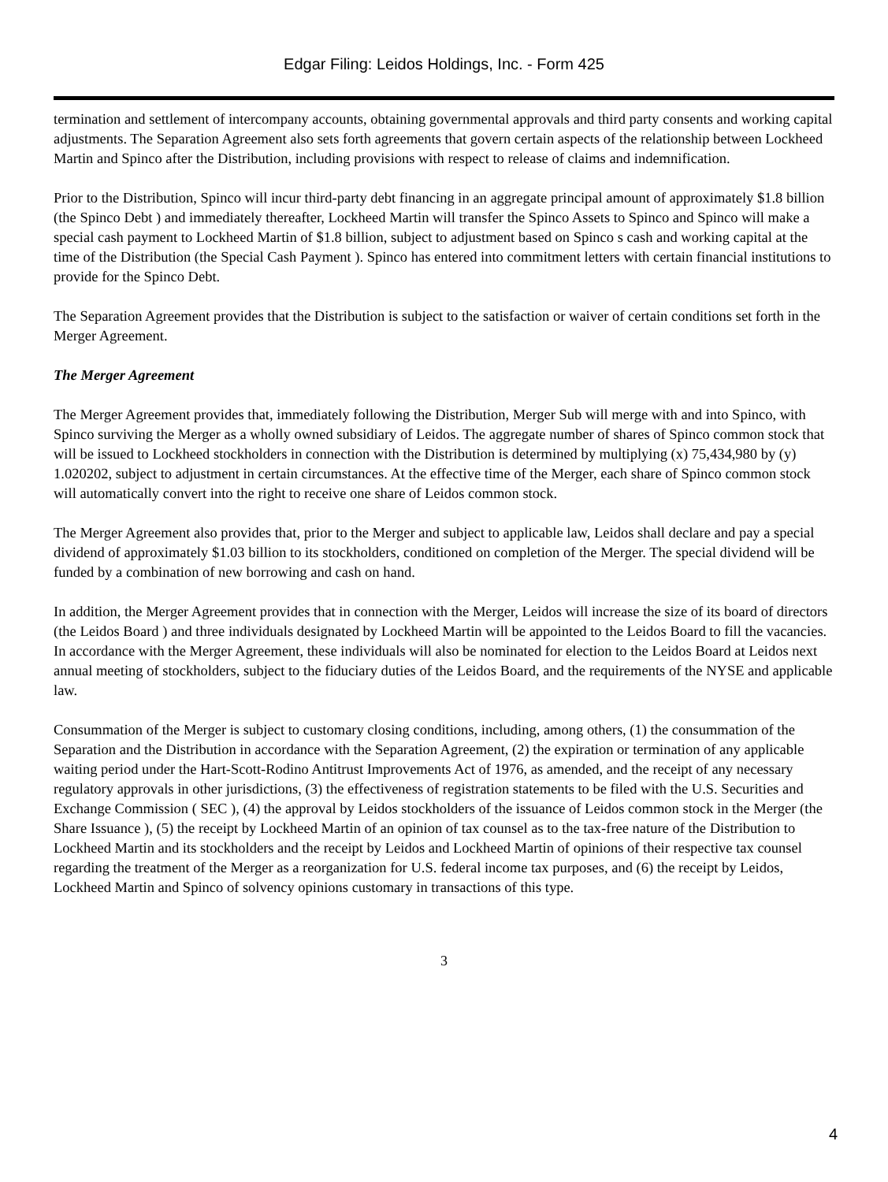Edgar Filing: Leidos Holdings, Inc. - Form 425
termination and settlement of intercompany accounts, obtaining governmental approvals and third party consents and working capital adjustments. The Separation Agreement also sets forth agreements that govern certain aspects of the relationship between Lockheed Martin and Spinco after the Distribution, including provisions with respect to release of claims and indemnification.
Prior to the Distribution, Spinco will incur third-party debt financing in an aggregate principal amount of approximately $1.8 billion (the Spinco Debt ) and immediately thereafter, Lockheed Martin will transfer the Spinco Assets to Spinco and Spinco will make a special cash payment to Lockheed Martin of $1.8 billion, subject to adjustment based on Spinco s cash and working capital at the time of the Distribution (the Special Cash Payment ). Spinco has entered into commitment letters with certain financial institutions to provide for the Spinco Debt.
The Separation Agreement provides that the Distribution is subject to the satisfaction or waiver of certain conditions set forth in the Merger Agreement.
The Merger Agreement
The Merger Agreement provides that, immediately following the Distribution, Merger Sub will merge with and into Spinco, with Spinco surviving the Merger as a wholly owned subsidiary of Leidos. The aggregate number of shares of Spinco common stock that will be issued to Lockheed stockholders in connection with the Distribution is determined by multiplying (x) 75,434,980 by (y) 1.020202, subject to adjustment in certain circumstances. At the effective time of the Merger, each share of Spinco common stock will automatically convert into the right to receive one share of Leidos common stock.
The Merger Agreement also provides that, prior to the Merger and subject to applicable law, Leidos shall declare and pay a special dividend of approximately $1.03 billion to its stockholders, conditioned on completion of the Merger. The special dividend will be funded by a combination of new borrowing and cash on hand.
In addition, the Merger Agreement provides that in connection with the Merger, Leidos will increase the size of its board of directors (the Leidos Board ) and three individuals designated by Lockheed Martin will be appointed to the Leidos Board to fill the vacancies. In accordance with the Merger Agreement, these individuals will also be nominated for election to the Leidos Board at Leidos next annual meeting of stockholders, subject to the fiduciary duties of the Leidos Board, and the requirements of the NYSE and applicable law.
Consummation of the Merger is subject to customary closing conditions, including, among others, (1) the consummation of the Separation and the Distribution in accordance with the Separation Agreement, (2) the expiration or termination of any applicable waiting period under the Hart-Scott-Rodino Antitrust Improvements Act of 1976, as amended, and the receipt of any necessary regulatory approvals in other jurisdictions, (3) the effectiveness of registration statements to be filed with the U.S. Securities and Exchange Commission ( SEC ), (4) the approval by Leidos stockholders of the issuance of Leidos common stock in the Merger (the Share Issuance ), (5) the receipt by Lockheed Martin of an opinion of tax counsel as to the tax-free nature of the Distribution to Lockheed Martin and its stockholders and the receipt by Leidos and Lockheed Martin of opinions of their respective tax counsel regarding the treatment of the Merger as a reorganization for U.S. federal income tax purposes, and (6) the receipt by Leidos, Lockheed Martin and Spinco of solvency opinions customary in transactions of this type.
3
4